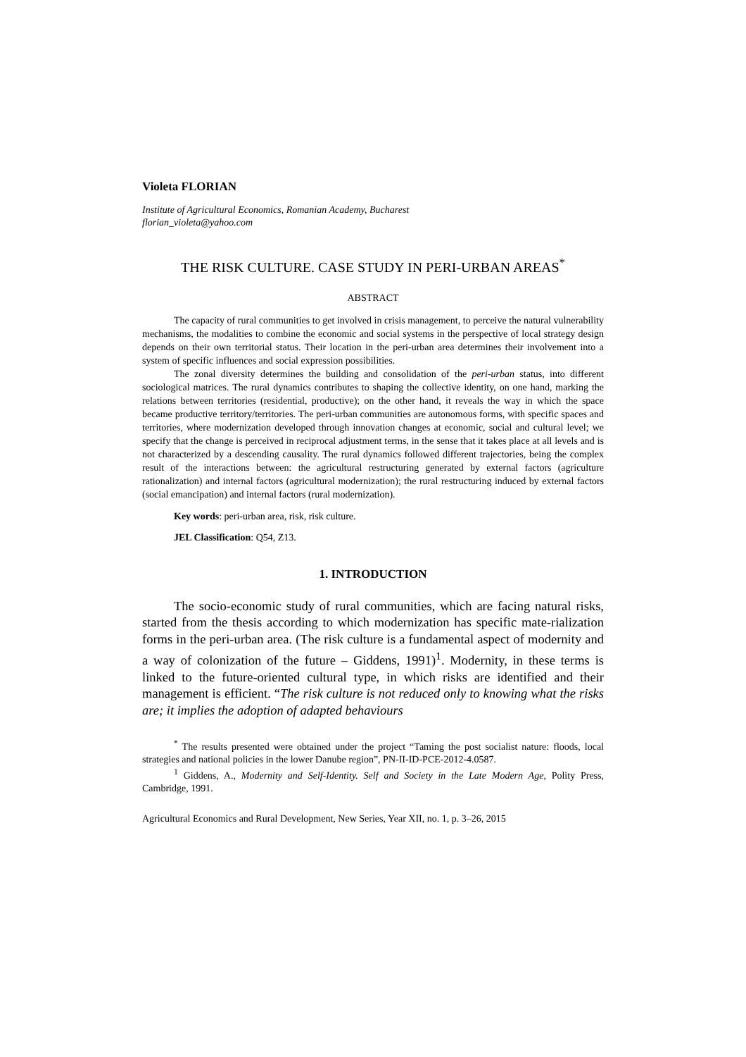Violeta FLORIAN
Institute of Agricultural Economics, Romanian Academy, Bucharest
florian_violeta@yahoo.com
THE RISK CULTURE. CASE STUDY IN PERI-URBAN AREAS<sup>*</sup>
ABSTRACT
The capacity of rural communities to get involved in crisis management, to perceive the natural vulnerability mechanisms, the modalities to combine the economic and social systems in the perspective of local strategy design depends on their own territorial status. Their location in the peri-urban area determines their involvement into a system of specific influences and social expression possibilities.
The zonal diversity determines the building and consolidation of the peri-urban status, into different sociological matrices. The rural dynamics contributes to shaping the collective identity, on one hand, marking the relations between territories (residential, productive); on the other hand, it reveals the way in which the space became productive territory/territories. The peri-urban communities are autonomous forms, with specific spaces and territories, where modernization developed through innovation changes at economic, social and cultural level; we specify that the change is perceived in reciprocal adjustment terms, in the sense that it takes place at all levels and is not characterized by a descending causality. The rural dynamics followed different trajectories, being the complex result of the interactions between: the agricultural restructuring generated by external factors (agriculture rationalization) and internal factors (agricultural modernization); the rural restructuring induced by external factors (social emancipation) and internal factors (rural modernization).
Key words: peri-urban area, risk, risk culture.
JEL Classification: Q54, Z13.
1. INTRODUCTION
The socio-economic study of rural communities, which are facing natural risks, started from the thesis according to which modernization has specific mate-rialization forms in the peri-urban area. (The risk culture is a fundamental aspect of modernity and a way of colonization of the future – Giddens, 1991)<sup>1</sup>. Modernity, in these terms is linked to the future-oriented cultural type, in which risks are identified and their management is efficient. “The risk culture is not reduced only to knowing what the risks are; it implies the adoption of adapted behaviours
<sup>*</sup> The results presented were obtained under the project “Taming the post socialist nature: floods, local strategies and national policies in the lower Danube region”, PN-II-ID-PCE-2012-4.0587.
<sup>1</sup> Giddens, A., Modernity and Self-Identity. Self and Society in the Late Modern Age, Polity Press, Cambridge, 1991.
Agricultural Economics and Rural Development, New Series, Year XII, no. 1, p. 3–26, 2015